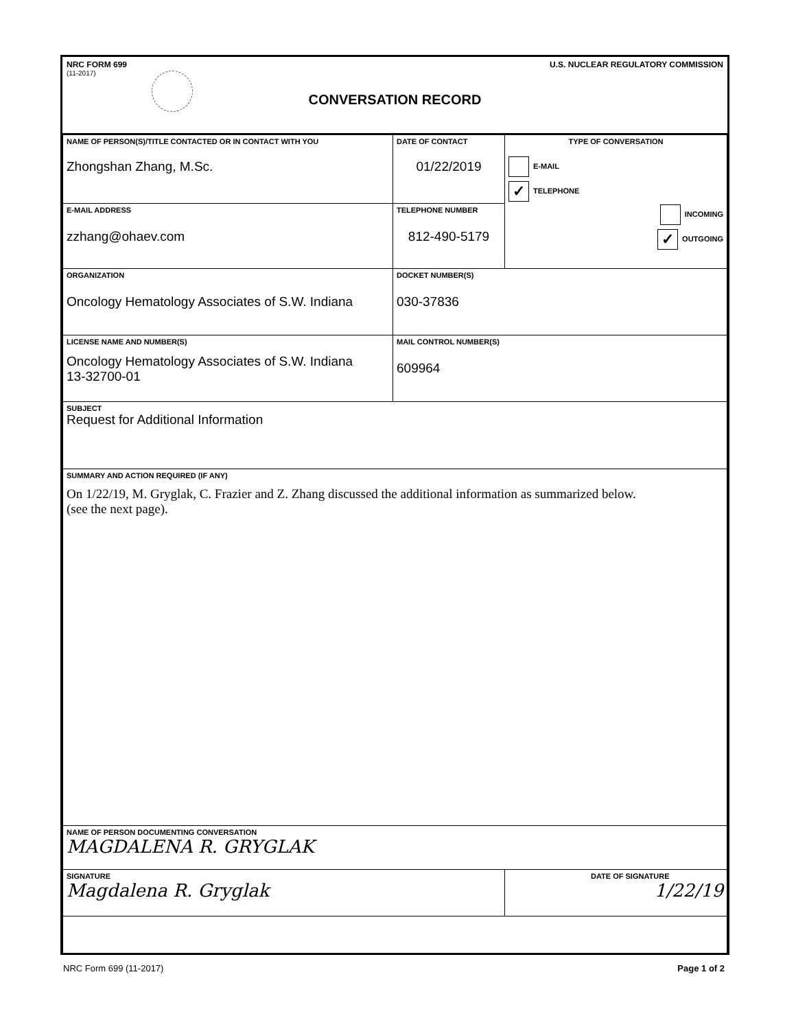NRC FORM 699 U.S. NUCLEAR REGULATORY COMMISSION
(11-2017)
CONVERSATION RECORD
| NAME OF PERSON(S)/TITLE CONTACTED OR IN CONTACT WITH YOU Zhongshan Zhang, M.Sc. | DATE OF CONTACT 01/22/2019 | TYPE OF CONVERSATION E-MAIL ✓ TELEPHONE INCOMING ✓ OUTGOING |
| E-MAIL ADDRESS zzhang@ohaev.com | TELEPHONE NUMBER 812-490-5179 | |
| ORGANIZATION Oncology Hematology Associates of S.W. Indiana | DOCKET NUMBER(S) 030-37836 | |
| LICENSE NAME AND NUMBER(S) Oncology Hematology Associates of S.W. Indiana 13-32700-01 | MAIL CONTROL NUMBER(S) 609964 | |
| SUBJECT Request for Additional Information | | |
| SUMMARY AND ACTION REQUIRED (IF ANY) On 1/22/19, M. Gryglak, C. Frazier and Z. Zhang discussed the additional information as summarized below. (see the next page). | | |
| NAME OF PERSON DOCUMENTING CONVERSATION MAGDALENA R. GRYGLAK | | |
| SIGNATURE Magdalena R. Gryglak | | DATE OF SIGNATURE 1/22/19 |
NRC Form 699 (11-2017) Page 1 of 2